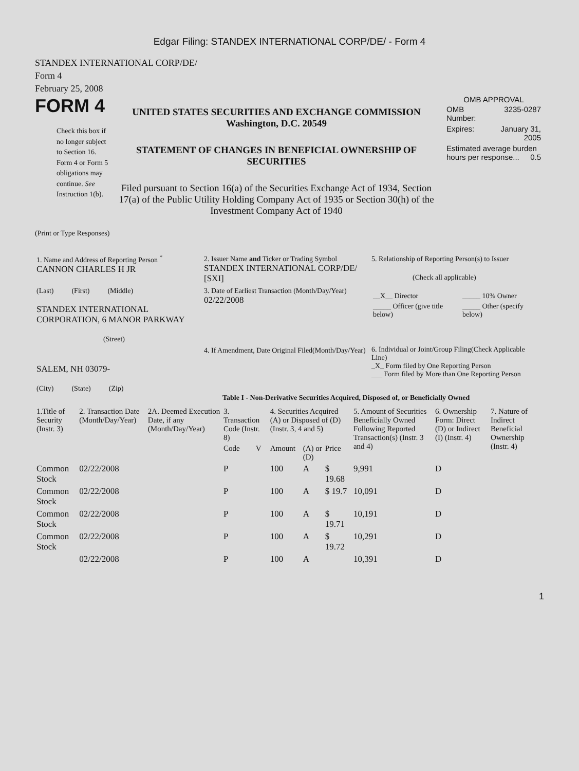Edgar Filing: STANDEX INTERNATIONAL CORP/DE/ - Form 4
STANDEX INTERNATIONAL CORP/DE/
Form 4
February 25, 2008
FORM 4
Check this box if no longer subject to Section 16. Form 4 or Form 5 obligations may continue. See Instruction 1(b).
UNITED STATES SECURITIES AND EXCHANGE COMMISSION
Washington, D.C. 20549
STATEMENT OF CHANGES IN BENEFICIAL OWNERSHIP OF SECURITIES
Filed pursuant to Section 16(a) of the Securities Exchange Act of 1934, Section 17(a) of the Public Utility Holding Company Act of 1935 or Section 30(h) of the Investment Company Act of 1940
OMB APPROVAL
| OMB Number: | 3235-0287 |
| Expires: | January 31, 2005 |
| Estimated average burden hours per response... 0.5 | |
(Print or Type Responses)
| 1. Name and Address of Reporting Person <sup>*</sup> CANNON CHARLES H JR | 2. Issuer Name and Ticker or Trading Symbol STANDEX INTERNATIONAL CORP/DE/ [SXI] | 5. Relationship of Reporting Person(s) to Issuer (Check all applicable) / __X__ Director / _____ 10% Owner / / _____ Officer (give title below) / _____ Other (specify below) / |
| (Last) (First) (Middle) STANDEX INTERNATIONAL CORPORATION, 6 MANOR PARKWAY (Street) | 3. Date of Earliest Transaction (Month/Day/Year) 02/22/2008 | |
| SALEM, NH 03079- (City) (State) (Zip) | 4. If Amendment, Date Original Filed(Month/Day/Year) | 6. Individual or Joint/Group Filing(Check Applicable Line) _X_ Form filed by One Reporting Person ___ Form filed by More than One Reporting Person |
Table I - Non-Derivative Securities Acquired, Disposed of, or Beneficially Owned
| 1.Title of Security (Instr. 3) | 2. Transaction Date (Month/Day/Year) | 2A. Deemed Execution Date, if any (Month/Day/Year) | 3. Transaction Code (Instr. 8) | | 4. Securities Acquired (A) or Disposed of (D) (Instr. 3, 4 and 5) | | | 5. Amount of Securities Beneficially Owned Following Reported Transaction(s) (Instr. 3 and 4) | 6. Ownership Form: Direct (D) or Indirect (I) (Instr. 4) | 7. Nature of Indirect Beneficial Ownership (Instr. 4) |
| --- | --- | --- | --- | --- | --- | --- | --- | --- | --- | --- |
| | | | Code | V | Amount | (A) or (D) | Price | | | |
| Common Stock | 02/22/2008 | | P | | 100 | A | $ 19.68 | 9,991 | D | |
| Common Stock | 02/22/2008 | | P | | 100 | A | $ 19.7 | 10,091 | D | |
| Common Stock | 02/22/2008 | | P | | 100 | A | $ 19.71 | 10,191 | D | |
| Common Stock | 02/22/2008 | | P | | 100 | A | $ 19.72 | 10,291 | D | |
| | 02/22/2008 | | P | | 100 | A | | 10,391 | D | |
1